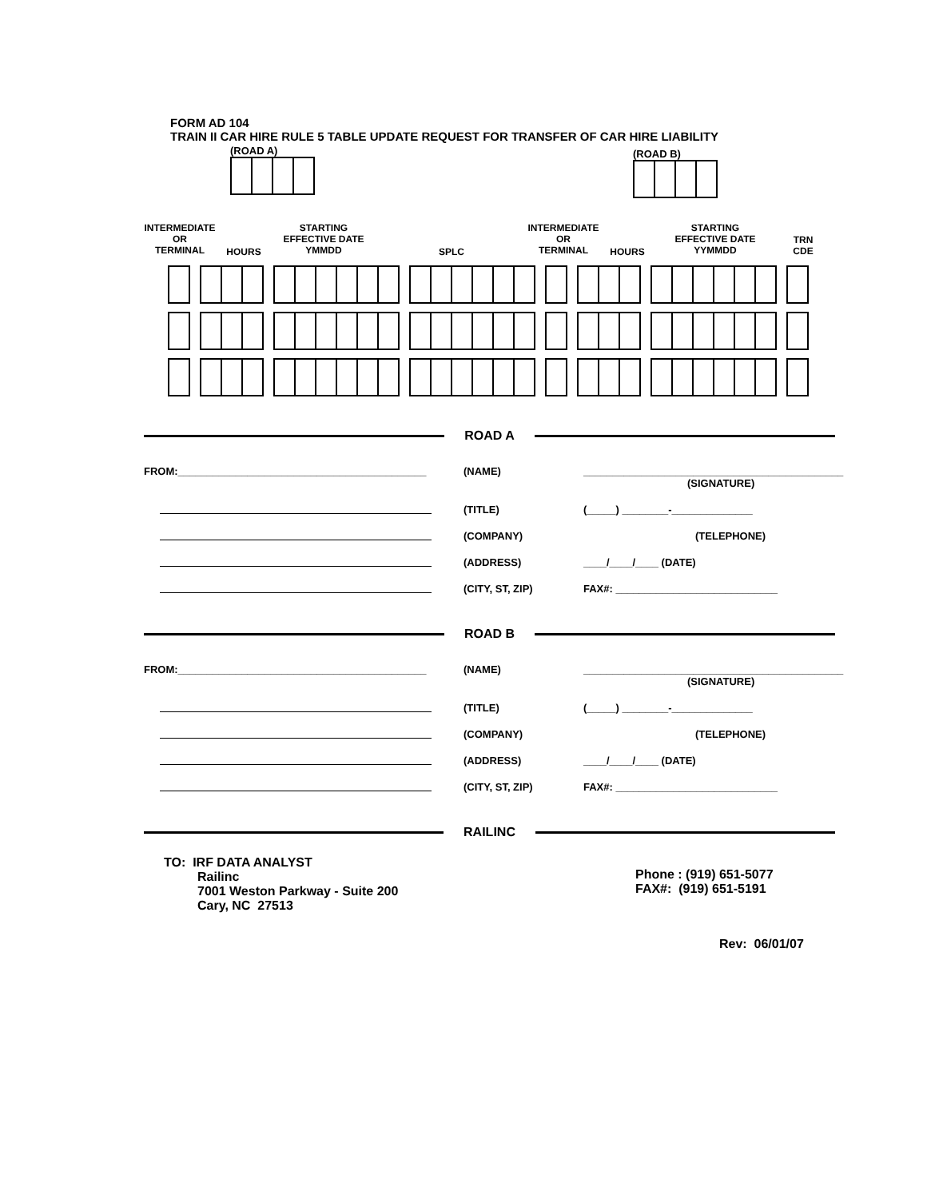FORM AD 104
TRAIN II CAR HIRE RULE 5 TABLE UPDATE REQUEST FOR TRANSFER OF CAR HIRE LIABILITY
(ROAD A)
(ROAD B)
INTERMEDIATE
OR
TERMINAL
HOURS
STARTING
EFFECTIVE DATE
YMMDD
SPLC
INTERMEDIATE
OR
TERMINAL
HOURS
STARTING
EFFECTIVE DATE
YYMMDD
TRN
CDE
ROAD A
FROM:___________________________________________
(NAME)
_____________________________________________
(SIGNATURE)
(TITLE)
(_____) ________-______________
(COMPANY)
(TELEPHONE)
(ADDRESS)
____/____/____ (DATE)
(CITY, ST, ZIP)
FAX#: ____________________________
ROAD B
FROM:___________________________________________
(NAME)
_____________________________________________
(SIGNATURE)
(TITLE)
(_____) ________-______________
(COMPANY)
(TELEPHONE)
(ADDRESS)
____/____/____ (DATE)
(CITY, ST, ZIP)
FAX#: ____________________________
RAILINC
TO: IRF DATA ANALYST
Railinc
7001 Weston Parkway - Suite 200
Cary, NC 27513
Phone : (919) 651-5077
FAX#: (919) 651-5191
Rev: 06/01/07